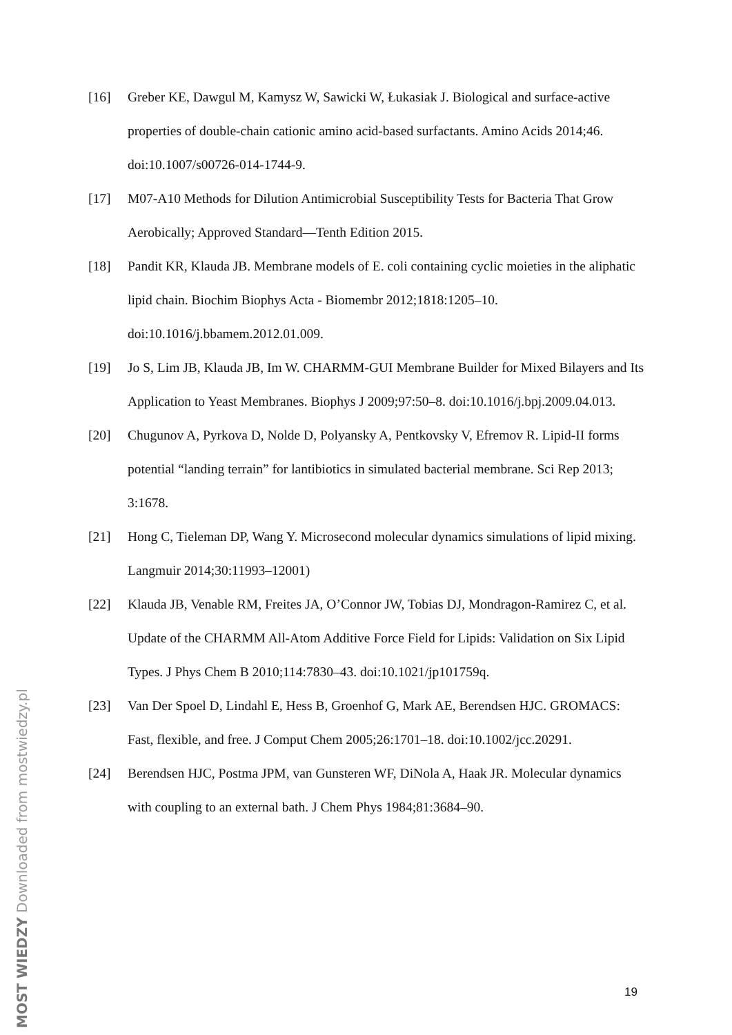[16] Greber KE, Dawgul M, Kamysz W, Sawicki W, Łukasiak J. Biological and surface-active properties of double-chain cationic amino acid-based surfactants. Amino Acids 2014;46. doi:10.1007/s00726-014-1744-9.
[17] M07-A10 Methods for Dilution Antimicrobial Susceptibility Tests for Bacteria That Grow Aerobically; Approved Standard—Tenth Edition 2015.
[18] Pandit KR, Klauda JB. Membrane models of E. coli containing cyclic moieties in the aliphatic lipid chain. Biochim Biophys Acta - Biomembr 2012;1818:1205–10. doi:10.1016/j.bbamem.2012.01.009.
[19] Jo S, Lim JB, Klauda JB, Im W. CHARMM-GUI Membrane Builder for Mixed Bilayers and Its Application to Yeast Membranes. Biophys J 2009;97:50–8. doi:10.1016/j.bpj.2009.04.013.
[20] Chugunov A, Pyrkova D, Nolde D, Polyansky A, Pentkovsky V, Efremov R. Lipid-II forms potential “landing terrain” for lantibiotics in simulated bacterial membrane. Sci Rep 2013; 3:1678.
[21] Hong C, Tieleman DP, Wang Y. Microsecond molecular dynamics simulations of lipid mixing. Langmuir 2014;30:11993–12001)
[22] Klauda JB, Venable RM, Freites JA, O’Connor JW, Tobias DJ, Mondragon-Ramirez C, et al. Update of the CHARMM All-Atom Additive Force Field for Lipids: Validation on Six Lipid Types. J Phys Chem B 2010;114:7830–43. doi:10.1021/jp101759q.
[23] Van Der Spoel D, Lindahl E, Hess B, Groenhof G, Mark AE, Berendsen HJC. GROMACS: Fast, flexible, and free. J Comput Chem 2005;26:1701–18. doi:10.1002/jcc.20291.
[24] Berendsen HJC, Postma JPM, van Gunsteren WF, DiNola A, Haak JR. Molecular dynamics with coupling to an external bath. J Chem Phys 1984;81:3684–90.
19
MOST WIEDZY Downloaded from mostwiedzy.pl